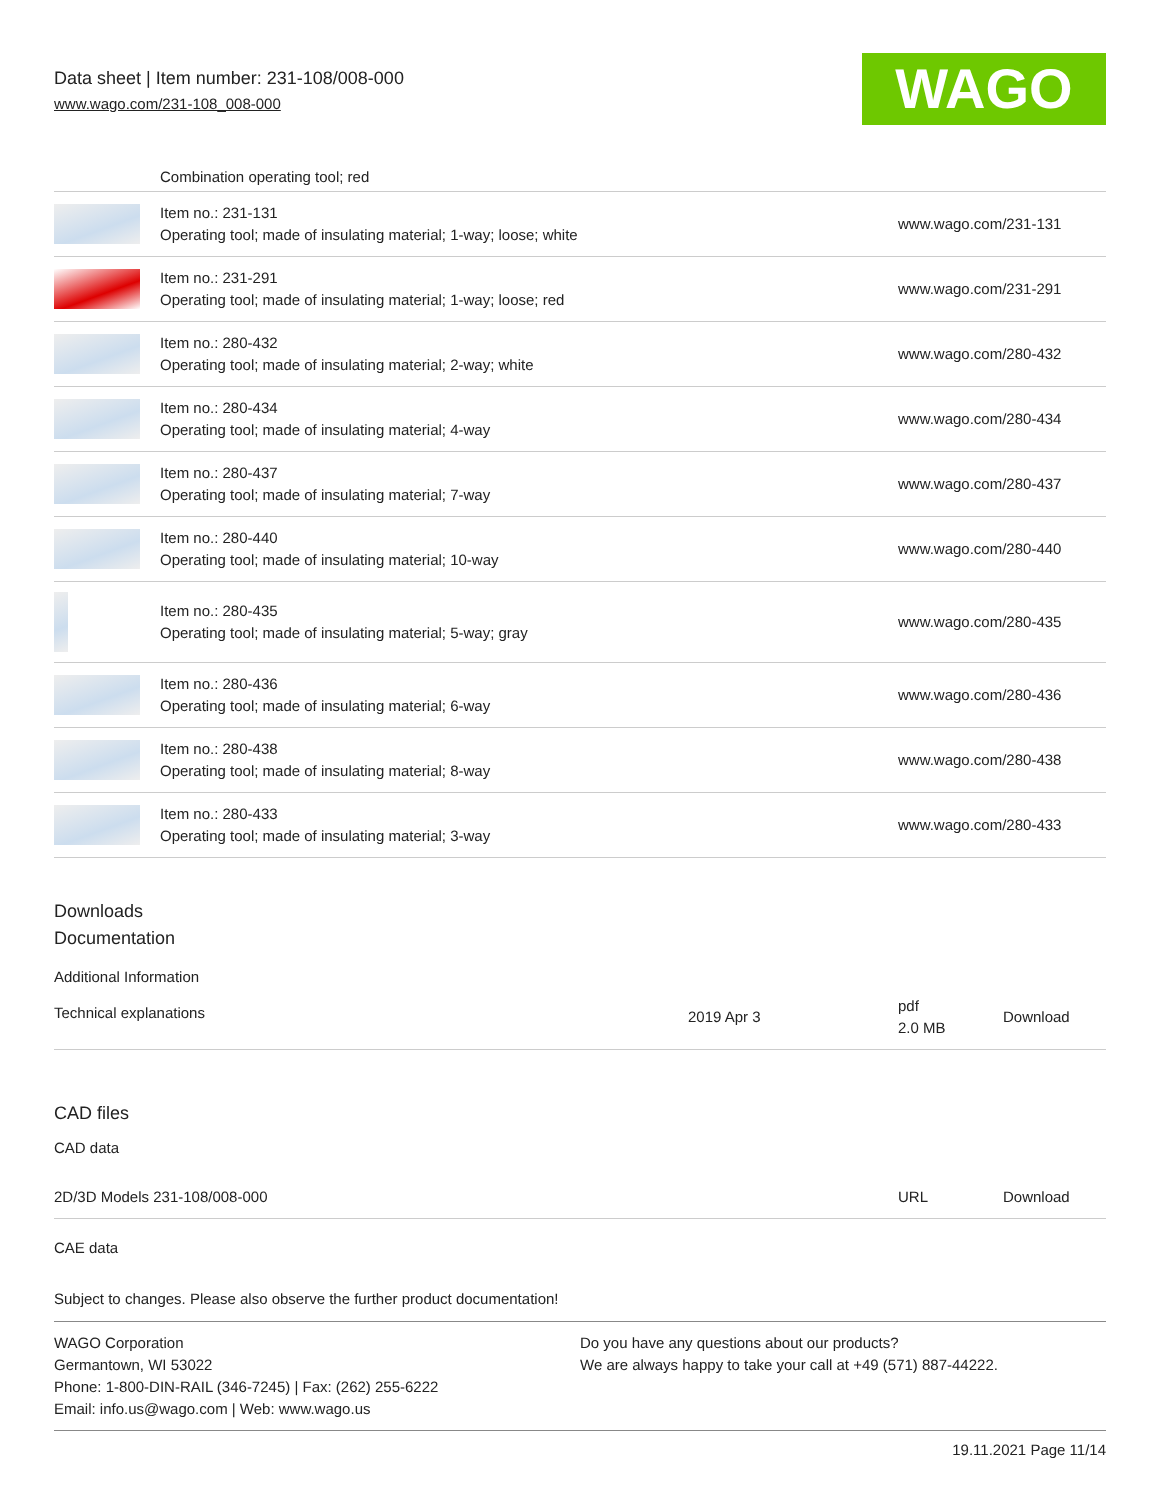Data sheet | Item number: 231-108/008-000
www.wago.com/231-108_008-000
WAGO
Combination operating tool; red
| | Item no.: 231-131 Operating tool; made of insulating material; 1-way; loose; white | www.wago.com/231-131 |
| | Item no.: 231-291 Operating tool; made of insulating material; 1-way; loose; red | www.wago.com/231-291 |
| | Item no.: 280-432 Operating tool; made of insulating material; 2-way; white | www.wago.com/280-432 |
| | Item no.: 280-434 Operating tool; made of insulating material; 4-way | www.wago.com/280-434 |
| | Item no.: 280-437 Operating tool; made of insulating material; 7-way | www.wago.com/280-437 |
| | Item no.: 280-440 Operating tool; made of insulating material; 10-way | www.wago.com/280-440 |
| | Item no.: 280-435 Operating tool; made of insulating material; 5-way; gray | www.wago.com/280-435 |
| | Item no.: 280-436 Operating tool; made of insulating material; 6-way | www.wago.com/280-436 |
| | Item no.: 280-438 Operating tool; made of insulating material; 8-way | www.wago.com/280-438 |
| | Item no.: 280-433 Operating tool; made of insulating material; 3-way | www.wago.com/280-433 |
Downloads
Documentation
Additional Information
| Technical explanations | 2019 Apr 3 | pdf 2.0 MB | Download |
CAD files
CAD data
| 2D/3D Models 231-108/008-000 | URL | Download |
CAE data
Subject to changes. Please also observe the further product documentation!
WAGO Corporation
Germantown, WI 53022
Phone: 1-800-DIN-RAIL (346-7245) | Fax: (262) 255-6222
Email: info.us@wago.com | Web: www.wago.us
Do you have any questions about our products?
We are always happy to take your call at +49 (571) 887-44222.
19.11.2021 Page 11/14